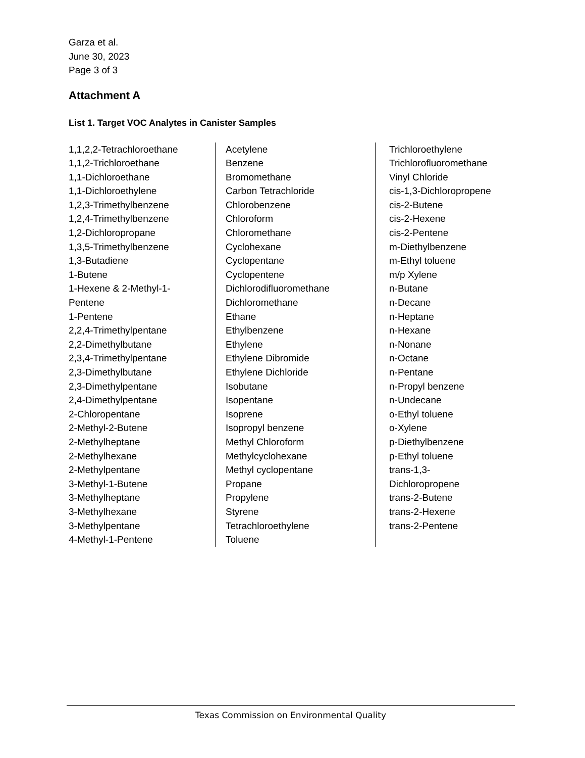Garza et al.
June 30, 2023
Page 3 of 3
Attachment A
List 1. Target VOC Analytes in Canister Samples
1,1,2,2-Tetrachloroethane
1,1,2-Trichloroethane
1,1-Dichloroethane
1,1-Dichloroethylene
1,2,3-Trimethylbenzene
1,2,4-Trimethylbenzene
1,2-Dichloropropane
1,3,5-Trimethylbenzene
1,3-Butadiene
1-Butene
1-Hexene & 2-Methyl-1-
Pentene
1-Pentene
2,2,4-Trimethylpentane
2,2-Dimethylbutane
2,3,4-Trimethylpentane
2,3-Dimethylbutane
2,3-Dimethylpentane
2,4-Dimethylpentane
2-Chloropentane
2-Methyl-2-Butene
2-Methylheptane
2-Methylhexane
2-Methylpentane
3-Methyl-1-Butene
3-Methylheptane
3-Methylhexane
3-Methylpentane
4-Methyl-1-Pentene
Acetylene
Benzene
Bromomethane
Carbon Tetrachloride
Chlorobenzene
Chloroform
Chloromethane
Cyclohexane
Cyclopentane
Cyclopentene
Dichlorodifluoromethane
Dichloromethane
Ethane
Ethylbenzene
Ethylene
Ethylene Dibromide
Ethylene Dichloride
Isobutane
Isopentane
Isoprene
Isopropyl benzene
Methyl Chloroform
Methylcyclohexane
Methyl cyclopentane
Propane
Propylene
Styrene
Tetrachloroethylene
Toluene
Trichloroethylene
Trichlorofluoromethane
Vinyl Chloride
cis-1,3-Dichloropropene
cis-2-Butene
cis-2-Hexene
cis-2-Pentene
m-Diethylbenzene
m-Ethyl toluene
m/p Xylene
n-Butane
n-Decane
n-Heptane
n-Hexane
n-Nonane
n-Octane
n-Pentane
n-Propyl benzene
n-Undecane
o-Ethyl toluene
o-Xylene
p-Diethylbenzene
p-Ethyl toluene
trans-1,3-
Dichloropropene
trans-2-Butene
trans-2-Hexene
trans-2-Pentene
Texas Commission on Environmental Quality